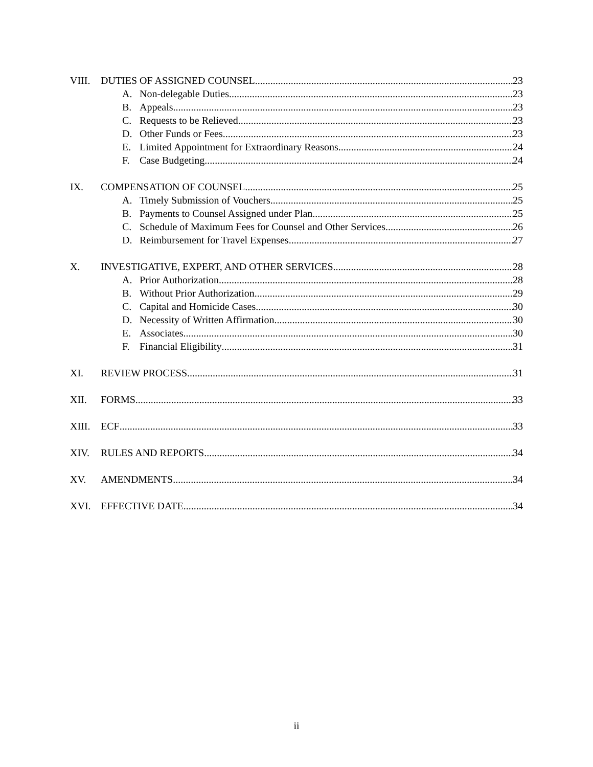VIII. DUTIES OF ASSIGNED COUNSEL 23
A. Non-delegable Duties 23
B. Appeals 23
C. Requests to be Relieved 23
D. Other Funds or Fees 23
E. Limited Appointment for Extraordinary Reasons 24
F. Case Budgeting 24
IX. COMPENSATION OF COUNSEL 25
A. Timely Submission of Vouchers 25
B. Payments to Counsel Assigned under Plan 25
C. Schedule of Maximum Fees for Counsel and Other Services 26
D. Reimbursement for Travel Expenses 27
X. INVESTIGATIVE, EXPERT, AND OTHER SERVICES 28
A. Prior Authorization 28
B. Without Prior Authorization 29
C. Capital and Homicide Cases 30
D. Necessity of Written Affirmation 30
E. Associates 30
F. Financial Eligibility 31
XI. REVIEW PROCESS 31
XII. FORMS 33
XIII. ECF 33
XIV. RULES AND REPORTS 34
XV. AMENDMENTS 34
XVI. EFFECTIVE DATE 34
ii